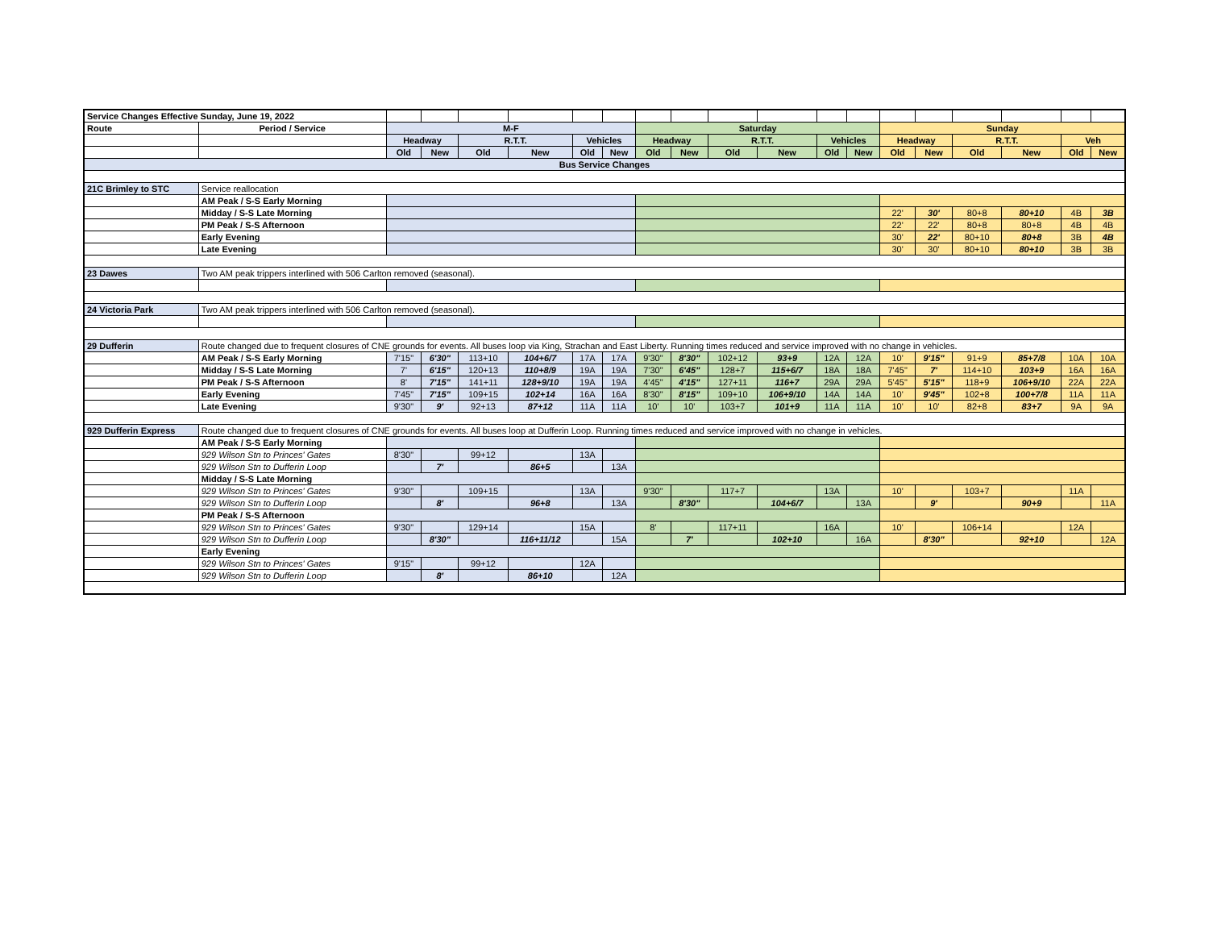| Service Changes Effective Sunday, June 19, 2022 | | | | | | | | | | | | | | | | | | | |
| Route | Period / Service | M-F | | | | | | Saturday | | | | | | Sunday | | | | | |
| | | Headway | | R.T.T. | | Vehicles | | Headway | | R.T.T. | | Vehicles | | Headway | | R.T.T. | | Veh | |
| | | Old | New | Old | New | Old | New | Old | New | Old | New | Old | New | Old | New | Old | New | Old | New |
| Bus Service Changes | | | | | | | | | | | | | | | | | | | |
| 21C Brimley to STC | Service reallocation | | | | | | | | | | | | | | | | | | |
| | AM Peak / S-S Early Morning | | | | | | | | | | | | | | | | | | |
| | Midday / S-S Late Morning | | | | | | | | | | | | | 22' | 30' | 80+8 | 80+10 | 4B | 3B |
| | PM Peak / S-S Afternoon | | | | | | | | | | | | | 22' | 22' | 80+8 | 80+8 | 4B | 4B |
| | Early Evening | | | | | | | | | | | | | 30' | 22' | 80+10 | 80+8 | 3B | 4B |
| | Late Evening | | | | | | | | | | | | | 30' | 30' | 80+10 | 80+10 | 3B | 3B |
| 23 Dawes | Two AM peak trippers interlined with 506 Carlton removed (seasonal). | | | | | | | | | | | | | | | | | | |
| 24 Victoria Park | Two AM peak trippers interlined with 506 Carlton removed (seasonal). | | | | | | | | | | | | | | | | | | |
| 29 Dufferin | Route changed due to frequent closures of CNE grounds for events. All buses loop via King, Strachan and East Liberty. Running times reduced and service improved with no change in vehicles. | | | | | | | | | | | | | | | | | | |
| | AM Peak / S-S Early Morning | 7'15" | 6'30" | 113+10 | 104+6/7 | 17A | 17A | 9'30" | 8'30" | 102+12 | 93+9 | 12A | 12A | 10' | 9'15" | 91+9 | 85+7/8 | 10A | 10A |
| | Midday / S-S Late Morning | 7' | 6'15" | 120+13 | 110+8/9 | 19A | 19A | 7'30" | 6'45" | 128+7 | 115+6/7 | 18A | 18A | 7'45" | 7' | 114+10 | 103+9 | 16A | 16A |
| | PM Peak / S-S Afternoon | 8' | 7'15" | 141+11 | 128+9/10 | 19A | 19A | 4'45" | 4'15" | 127+11 | 116+7 | 29A | 29A | 5'45" | 5'15" | 118+9 | 106+9/10 | 22A | 22A |
| | Early Evening | 7'45" | 7'15" | 109+15 | 102+14 | 16A | 16A | 8'30" | 8'15" | 109+10 | 106+9/10 | 14A | 14A | 10' | 9'45" | 102+8 | 100+7/8 | 11A | 11A |
| | Late Evening | 9'30" | 9' | 92+13 | 87+12 | 11A | 11A | 10' | 10' | 103+7 | 101+9 | 11A | 11A | 10' | 10' | 82+8 | 83+7 | 9A | 9A |
| 929 Dufferin Express | Route changed due to frequent closures of CNE grounds for events. All buses loop at Dufferin Loop. Running times reduced and service improved with no change in vehicles. | | | | | | | | | | | | | | | | | | |
| | AM Peak / S-S Early Morning | | | | | | | | | | | | | | | | | | |
| | 929 Wilson Stn to Princes' Gates | 8'30" | | 99+12 | | 13A | | | | | | | | | | | | | |
| | 929 Wilson Stn to Dufferin Loop | | 7' | | 86+5 | | 13A | | | | | | | | | | | | |
| | Midday / S-S Late Morning | | | | | | | | | | | | | | | | | | |
| | 929 Wilson Stn to Princes' Gates | 9'30" | | 109+15 | | 13A | | 9'30" | | 117+7 | | 13A | | 10' | | 103+7 | | 11A | |
| | 929 Wilson Stn to Dufferin Loop | | 8' | | 96+8 | | 13A | | 8'30" | | 104+6/7 | | 13A | | 9' | | 90+9 | | 11A |
| | PM Peak / S-S Afternoon | | | | | | | | | | | | | | | | | | |
| | 929 Wilson Stn to Princes' Gates | 9'30" | | 129+14 | | 15A | | 8' | | 117+11 | | 16A | | 10' | | 106+14 | | 12A | |
| | 929 Wilson Stn to Dufferin Loop | | 8'30" | | 116+11/12 | | 15A | | 7' | | 102+10 | | 16A | | 8'30" | | 92+10 | | 12A |
| | Early Evening | | | | | | | | | | | | | | | | | | |
| | 929 Wilson Stn to Princes' Gates | 9'15" | | 99+12 | | 12A | | | | | | | | | | | | | |
| | 929 Wilson Stn to Dufferin Loop | | 8' | | 86+10 | | 12A | | | | | | | | | | | | |